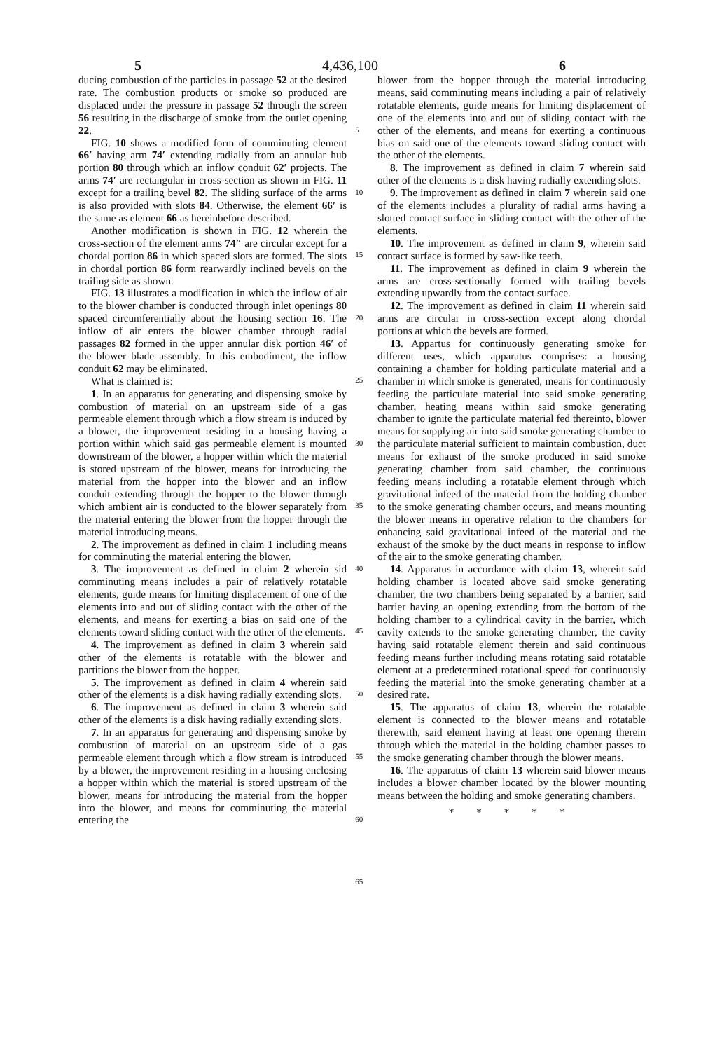5 4,436,100 6
ducing combustion of the particles in passage 52 at the desired rate. The combustion products or smoke so produced are displaced under the pressure in passage 52 through the screen 56 resulting in the discharge of smoke from the outlet opening 22.
FIG. 10 shows a modified form of comminuting element 66′ having arm 74′ extending radially from an annular hub portion 80 through which an inflow conduit 62′ projects. The arms 74′ are rectangular in cross-section as shown in FIG. 11 except for a trailing bevel 82. The sliding surface of the arms is also provided with slots 84. Otherwise, the element 66′ is the same as element 66 as hereinbefore described.
Another modification is shown in FIG. 12 wherein the cross-section of the element arms 74″ are circular except for a chordal portion 86 in which spaced slots are formed. The slots in chordal portion 86 form rearwardly inclined bevels on the trailing side as shown.
FIG. 13 illustrates a modification in which the inflow of air to the blower chamber is conducted through inlet openings 80 spaced circumferentially about the housing section 16. The inflow of air enters the blower chamber through radial passages 82 formed in the upper annular disk portion 46′ of the blower blade assembly. In this embodiment, the inflow conduit 62 may be eliminated.
What is claimed is:
1. In an apparatus for generating and dispensing smoke by combustion of material on an upstream side of a gas permeable element through which a flow stream is induced by a blower, the improvement residing in a housing having a portion within which said gas permeable element is mounted downstream of the blower, a hopper within which the material is stored upstream of the blower, means for introducing the material from the hopper into the blower and an inflow conduit extending through the hopper to the blower through which ambient air is conducted to the blower separately from the material entering the blower from the hopper through the material introducing means.
2. The improvement as defined in claim 1 including means for comminuting the material entering the blower.
3. The improvement as defined in claim 2 wherein sid comminuting means includes a pair of relatively rotatable elements, guide means for limiting displacement of one of the elements into and out of sliding contact with the other of the elements, and means for exerting a bias on said one of the elements toward sliding contact with the other of the elements.
4. The improvement as defined in claim 3 wherein said other of the elements is rotatable with the blower and partitions the blower from the hopper.
5. The improvement as defined in claim 4 wherein said other of the elements is a disk having radially extending slots.
6. The improvement as defined in claim 3 wherein said other of the elements is a disk having radially extending slots.
7. In an apparatus for generating and dispensing smoke by combustion of material on an upstream side of a gas permeable element through which a flow stream is introduced by a blower, the improvement residing in a housing enclosing a hopper within which the material is stored upstream of the blower, means for introducing the material from the hopper into the blower, and means for comminuting the material entering the
5
10
15
20
25
30
35
40
45
50
55
60
65
blower from the hopper through the material introducing means, said comminuting means including a pair of relatively rotatable elements, guide means for limiting displacement of one of the elements into and out of sliding contact with the other of the elements, and means for exerting a continuous bias on said one of the elements toward sliding contact with the other of the elements.
8. The improvement as defined in claim 7 wherein said other of the elements is a disk having radially extending slots.
9. The improvement as defined in claim 7 wherein said one of the elements includes a plurality of radial arms having a slotted contact surface in sliding contact with the other of the elements.
10. The improvement as defined in claim 9, wherein said contact surface is formed by saw-like teeth.
11. The improvement as defined in claim 9 wherein the arms are cross-sectionally formed with trailing bevels extending upwardly from the contact surface.
12. The improvement as defined in claim 11 wherein said arms are circular in cross-section except along chordal portions at which the bevels are formed.
13. Appartus for continuously generating smoke for different uses, which apparatus comprises: a housing containing a chamber for holding particulate material and a chamber in which smoke is generated, means for continuously feeding the particulate material into said smoke generating chamber, heating means within said smoke generating chamber to ignite the particulate material fed thereinto, blower means for supplying air into said smoke generating chamber to the particulate material sufficient to maintain combustion, duct means for exhaust of the smoke produced in said smoke generating chamber from said chamber, the continuous feeding means including a rotatable element through which gravitational infeed of the material from the holding chamber to the smoke generating chamber occurs, and means mounting the blower means in operative relation to the chambers for enhancing said gravitational infeed of the material and the exhaust of the smoke by the duct means in response to inflow of the air to the smoke generating chamber.
14. Apparatus in accordance with claim 13, wherein said holding chamber is located above said smoke generating chamber, the two chambers being separated by a barrier, said barrier having an opening extending from the bottom of the holding chamber to a cylindrical cavity in the barrier, which cavity extends to the smoke generating chamber, the cavity having said rotatable element therein and said continuous feeding means further including means rotating said rotatable element at a predetermined rotational speed for continuously feeding the material into the smoke generating chamber at a desired rate.
15. The apparatus of claim 13, wherein the rotatable element is connected to the blower means and rotatable therewith, said element having at least one opening therein through which the material in the holding chamber passes to the smoke generating chamber through the blower means.
16. The apparatus of claim 13 wherein said blower means includes a blower chamber located by the blower mounting means between the holding and smoke generating chambers.
* * * * *